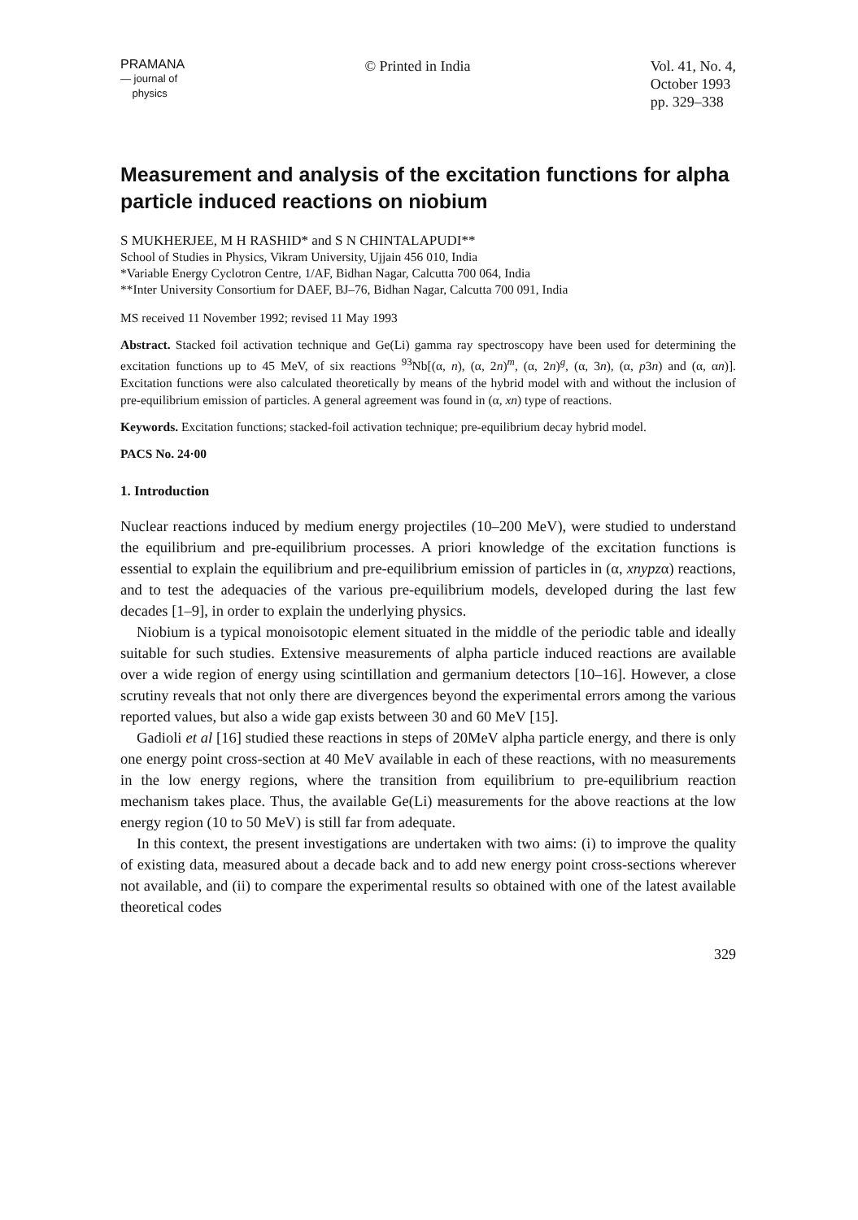PRAMANA
— journal of
physics
© Printed in India Vol. 41, No. 4,
October 1993
pp. 329–338
Measurement and analysis of the excitation functions for alpha particle induced reactions on niobium
S MUKHERJEE, M H RASHID* and S N CHINTALAPUDI**
School of Studies in Physics, Vikram University, Ujjain 456 010, India
*Variable Energy Cyclotron Centre, 1/AF, Bidhan Nagar, Calcutta 700 064, India
**Inter University Consortium for DAEF, BJ–76, Bidhan Nagar, Calcutta 700 091, India
MS received 11 November 1992; revised 11 May 1993
Abstract. Stacked foil activation technique and Ge(Li) gamma ray spectroscopy have been used for determining the excitation functions up to 45 MeV, of six reactions <sup>93</sup>Nb[(α, n), (α, 2n)<sup>m</sup>, (α, 2n)<sup>g</sup>, (α, 3n), (α, p3n) and (α, αn)]. Excitation functions were also calculated theoretically by means of the hybrid model with and without the inclusion of pre-equilibrium emission of particles. A general agreement was found in (α, xn) type of reactions.
Keywords. Excitation functions; stacked-foil activation technique; pre-equilibrium decay hybrid model.
PACS No. 24·00
1. Introduction
Nuclear reactions induced by medium energy projectiles (10–200 MeV), were studied to understand the equilibrium and pre-equilibrium processes. A priori knowledge of the excitation functions is essential to explain the equilibrium and pre-equilibrium emission of particles in (α, xnypzα) reactions, and to test the adequacies of the various pre-equilibrium models, developed during the last few decades [1–9], in order to explain the underlying physics.
Niobium is a typical monoisotopic element situated in the middle of the periodic table and ideally suitable for such studies. Extensive measurements of alpha particle induced reactions are available over a wide region of energy using scintillation and germanium detectors [10–16]. However, a close scrutiny reveals that not only there are divergences beyond the experimental errors among the various reported values, but also a wide gap exists between 30 and 60 MeV [15].
Gadioli et al [16] studied these reactions in steps of 20MeV alpha particle energy, and there is only one energy point cross-section at 40 MeV available in each of these reactions, with no measurements in the low energy regions, where the transition from equilibrium to pre-equilibrium reaction mechanism takes place. Thus, the available Ge(Li) measurements for the above reactions at the low energy region (10 to 50 MeV) is still far from adequate.
In this context, the present investigations are undertaken with two aims: (i) to improve the quality of existing data, measured about a decade back and to add new energy point cross-sections wherever not available, and (ii) to compare the experimental results so obtained with one of the latest available theoretical codes
329